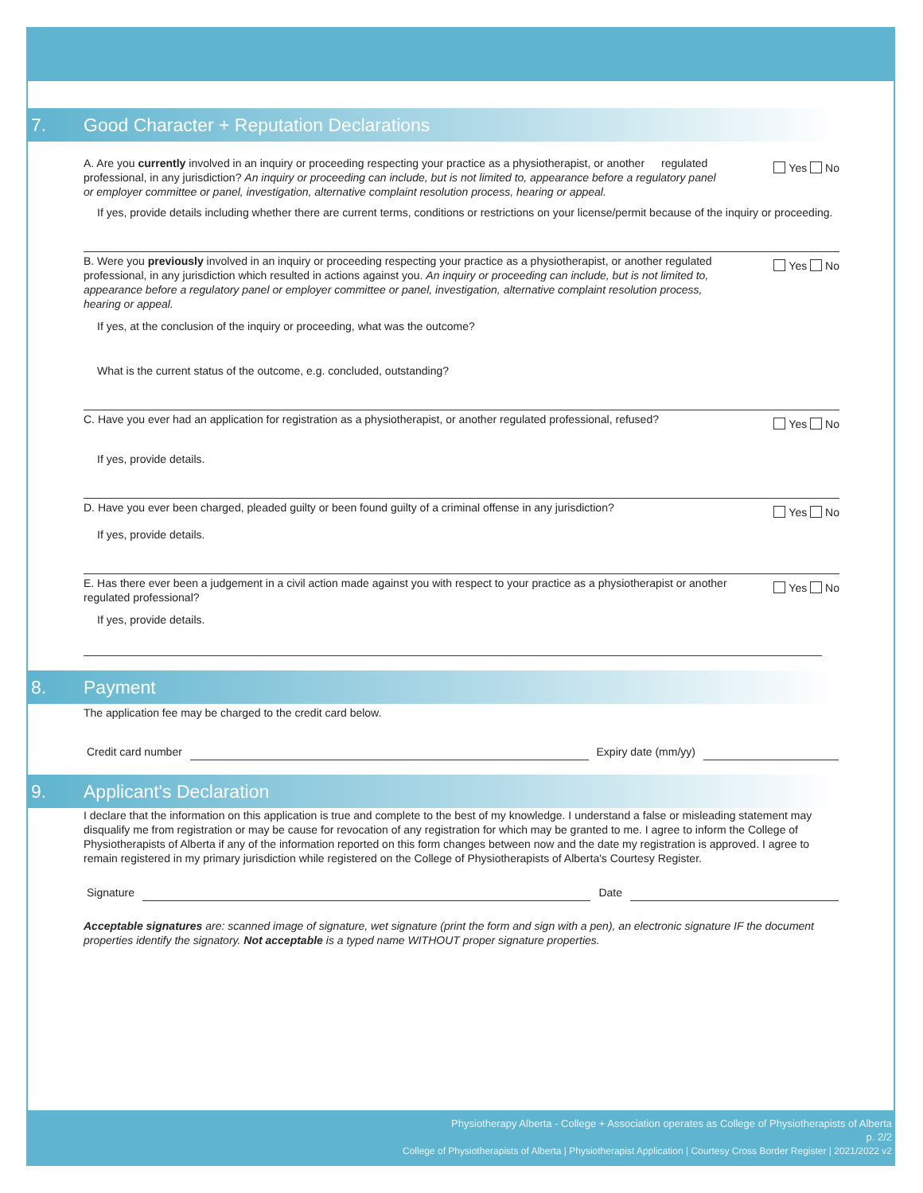7. Good Character + Reputation Declarations
A. Are you currently involved in an inquiry or proceeding respecting your practice as a physiotherapist, or another regulated professional, in any jurisdiction? An inquiry or proceeding can include, but is not limited to, appearance before a regulatory panel or employer committee or panel, investigation, alternative complaint resolution process, hearing or appeal.
Yes No
If yes, provide details including whether there are current terms, conditions or restrictions on your license/permit because of the inquiry or proceeding.
B. Were you previously involved in an inquiry or proceeding respecting your practice as a physiotherapist, or another regulated professional, in any jurisdiction which resulted in actions against you. An inquiry or proceeding can include, but is not limited to, appearance before a regulatory panel or employer committee or panel, investigation, alternative complaint resolution process, hearing or appeal.
Yes No
If yes, at the conclusion of the inquiry or proceeding, what was the outcome?
What is the current status of the outcome, e.g. concluded, outstanding?
C. Have you ever had an application for registration as a physiotherapist, or another regulated professional, refused?
Yes No
If yes, provide details.
D. Have you ever been charged, pleaded guilty or been found guilty of a criminal offense in any jurisdiction?
Yes No
If yes, provide details.
E. Has there ever been a judgement in a civil action made against you with respect to your practice as a physiotherapist or another regulated professional?
Yes No
If yes, provide details.
8. Payment
The application fee may be charged to the credit card below.
Credit card number Expiry date (mm/yy)
9. Applicant's Declaration
I declare that the information on this application is true and complete to the best of my knowledge. I understand a false or misleading statement may disqualify me from registration or may be cause for revocation of any registration for which may be granted to me. I agree to inform the College of Physiotherapists of Alberta if any of the information reported on this form changes between now and the date my registration is approved. I agree to remain registered in my primary jurisdiction while registered on the College of Physiotherapists of Alberta's Courtesy Register.
Signature Date
Acceptable signatures are: scanned image of signature, wet signature (print the form and sign with a pen), an electronic signature IF the document properties identify the signatory. Not acceptable is a typed name WITHOUT proper signature properties.
Physiotherapy Alberta - College + Association operates as College of Physiotherapists of Alberta
p. 2/2
College of Physiotherapists of Alberta | Physiotherapist Application | Courtesy Cross Border Register | 2021/2022 v2